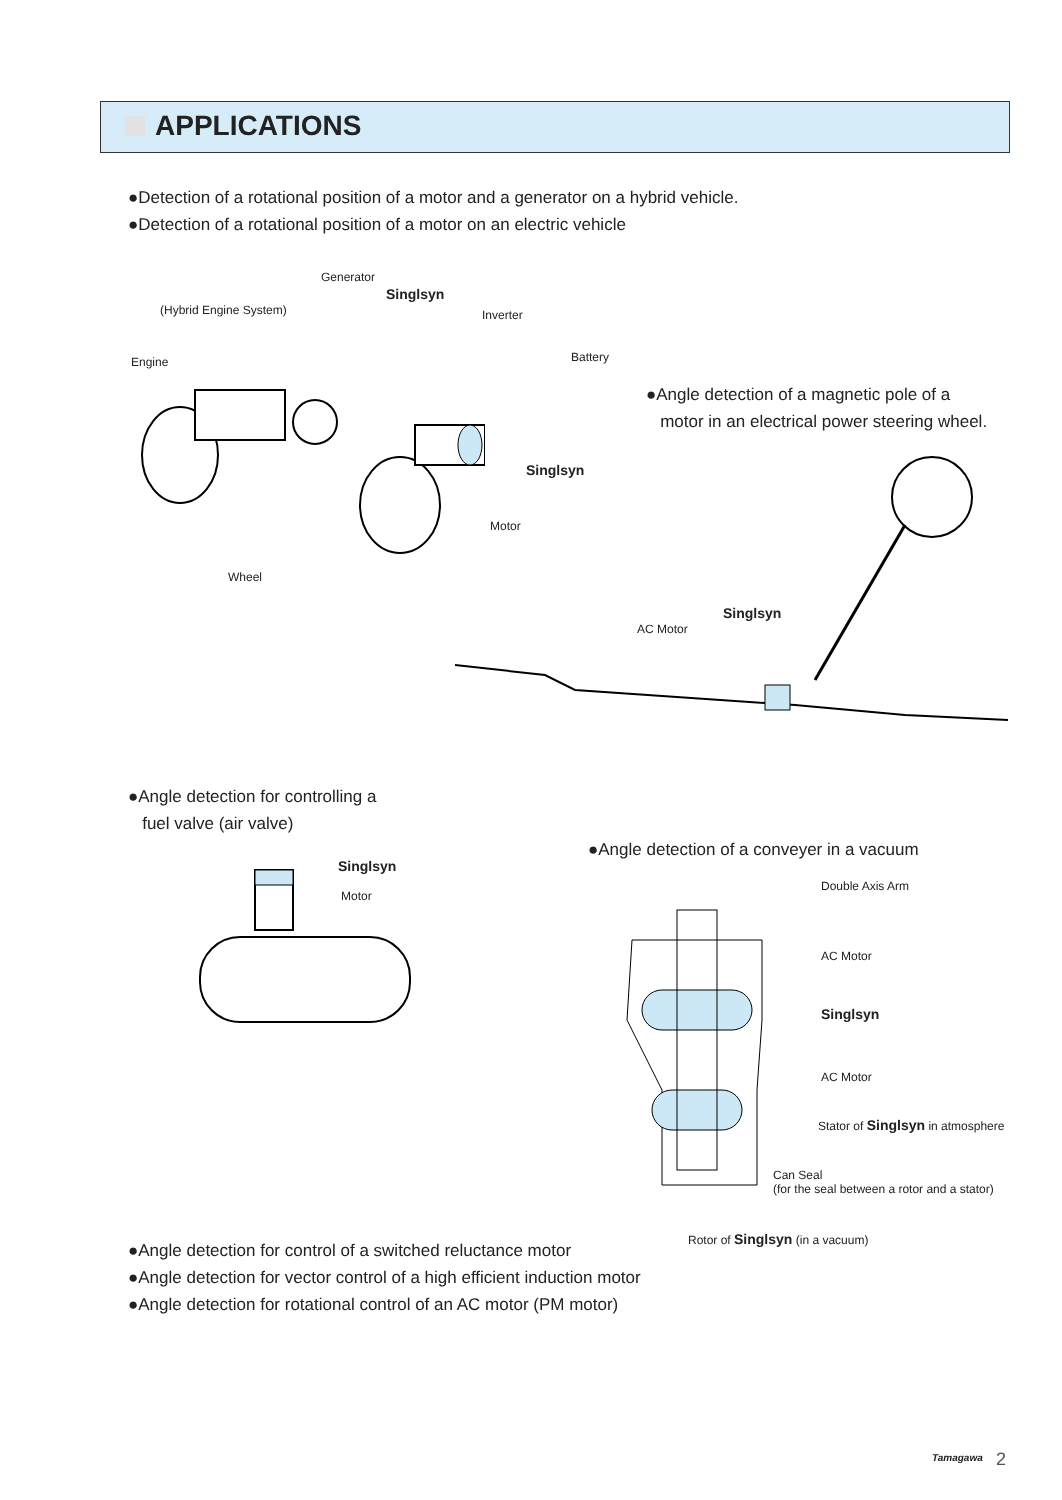APPLICATIONS
●Detection of a rotational position of a motor and a generator on a hybrid vehicle.
●Detection of a rotational position of a motor on an electric vehicle
Generator
Singlsyn
(Hybrid Engine System) Inverter
Engine Battery
Singlsyn
Motor
Wheel
●Angle detection of a magnetic pole of a
motor in an electrical power steering wheel.
Singlsyn
AC Motor
●Angle detection for controlling a
fuel valve (air valve)
Singlsyn
Motor
●Angle detection of a conveyer in a vacuum
Double Axis Arm
AC Motor
Singlsyn
AC Motor
Stator of Singlsyn in atmosphere
Can Seal
(for the seal between a rotor and a stator)
Rotor of Singlsyn (in a vacuum)
●Angle detection for control of a switched reluctance motor
●Angle detection for vector control of a high efficient induction motor
●Angle detection for rotational control of an AC motor (PM motor)
Tamagawa 2